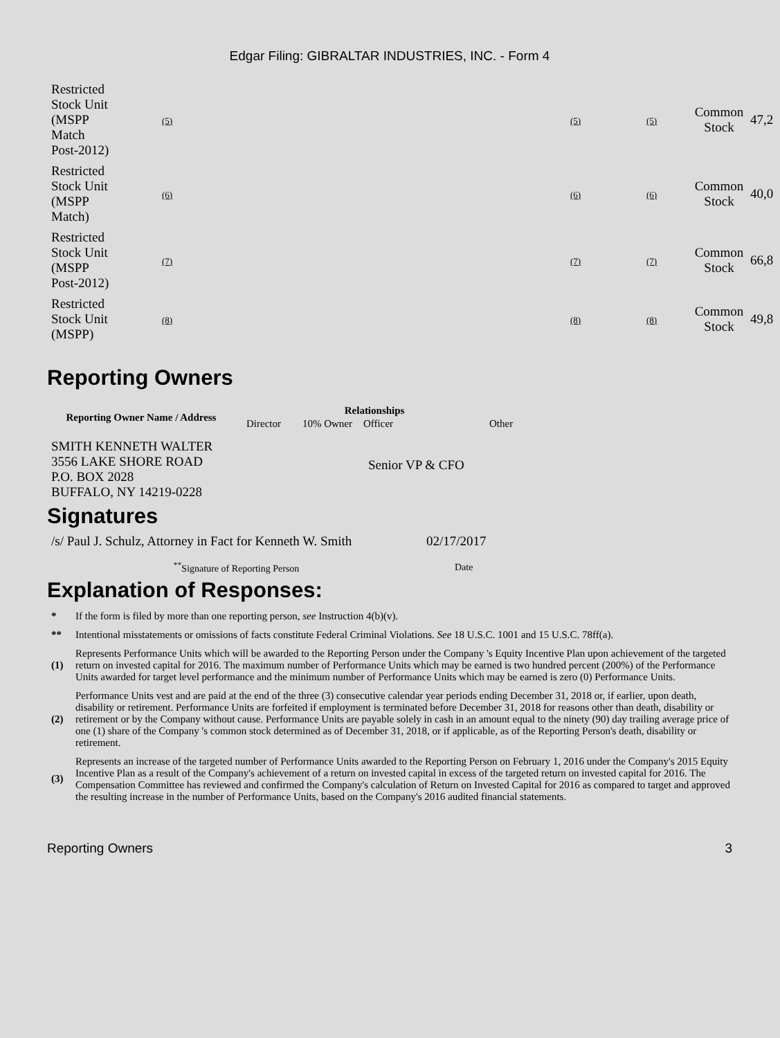Edgar Filing: GIBRALTAR INDUSTRIES, INC. - Form 4
| Restricted Stock Unit (MSPP Match Post-2012) | (5) | (5) | (5) | Common Stock | 47,2 |
| Restricted Stock Unit (MSPP Match) | (6) | (6) | (6) | Common Stock | 40,0 |
| Restricted Stock Unit (MSPP Post-2012) | (7) | (7) | (7) | Common Stock | 66,8 |
| Restricted Stock Unit (MSPP) | (8) | (8) | (8) | Common Stock | 49,8 |
Reporting Owners
| Reporting Owner Name / Address | Relationships | | | |
| --- | --- | --- | --- | --- |
| | Director | 10% Owner | Officer | Other |
| SMITH KENNETH WALTER 3556 LAKE SHORE ROAD P.O. BOX 2028 BUFFALO, NY 14219-0228 | | | Senior VP & CFO | |
Signatures
| /s/ Paul J. Schulz, Attorney in Fact for Kenneth W. Smith | 02/17/2017 |
| <sup>**</sup> Signature of Reporting Person | Date |
Explanation of Responses:
| * | If the form is filed by more than one reporting person, see Instruction 4(b)(v). |
| ** | Intentional misstatements or omissions of facts constitute Federal Criminal Violations. See 18 U.S.C. 1001 and 15 U.S.C. 78ff(a). |
| (1) | Represents Performance Units which will be awarded to the Reporting Person under the Company 's Equity Incentive Plan upon achievement of the targeted return on invested capital for 2016. The maximum number of Performance Units which may be earned is two hundred percent (200%) of the Performance Units awarded for target level performance and the minimum number of Performance Units which may be earned is zero (0) Performance Units. |
| (2) | Performance Units vest and are paid at the end of the three (3) consecutive calendar year periods ending December 31, 2018 or, if earlier, upon death, disability or retirement. Performance Units are forfeited if employment is terminated before December 31, 2018 for reasons other than death, disability or retirement or by the Company without cause. Performance Units are payable solely in cash in an amount equal to the ninety (90) day trailing average price of one (1) share of the Company 's common stock determined as of December 31, 2018, or if applicable, as of the Reporting Person's death, disability or retirement. |
| (3) | Represents an increase of the targeted number of Performance Units awarded to the Reporting Person on February 1, 2016 under the Company's 2015 Equity Incentive Plan as a result of the Company's achievement of a return on invested capital in excess of the targeted return on invested capital for 2016. The Compensation Committee has reviewed and confirmed the Company's calculation of Return on Invested Capital for 2016 as compared to target and approved the resulting increase in the number of Performance Units, based on the Company's 2016 audited financial statements. |
Reporting Owners 3